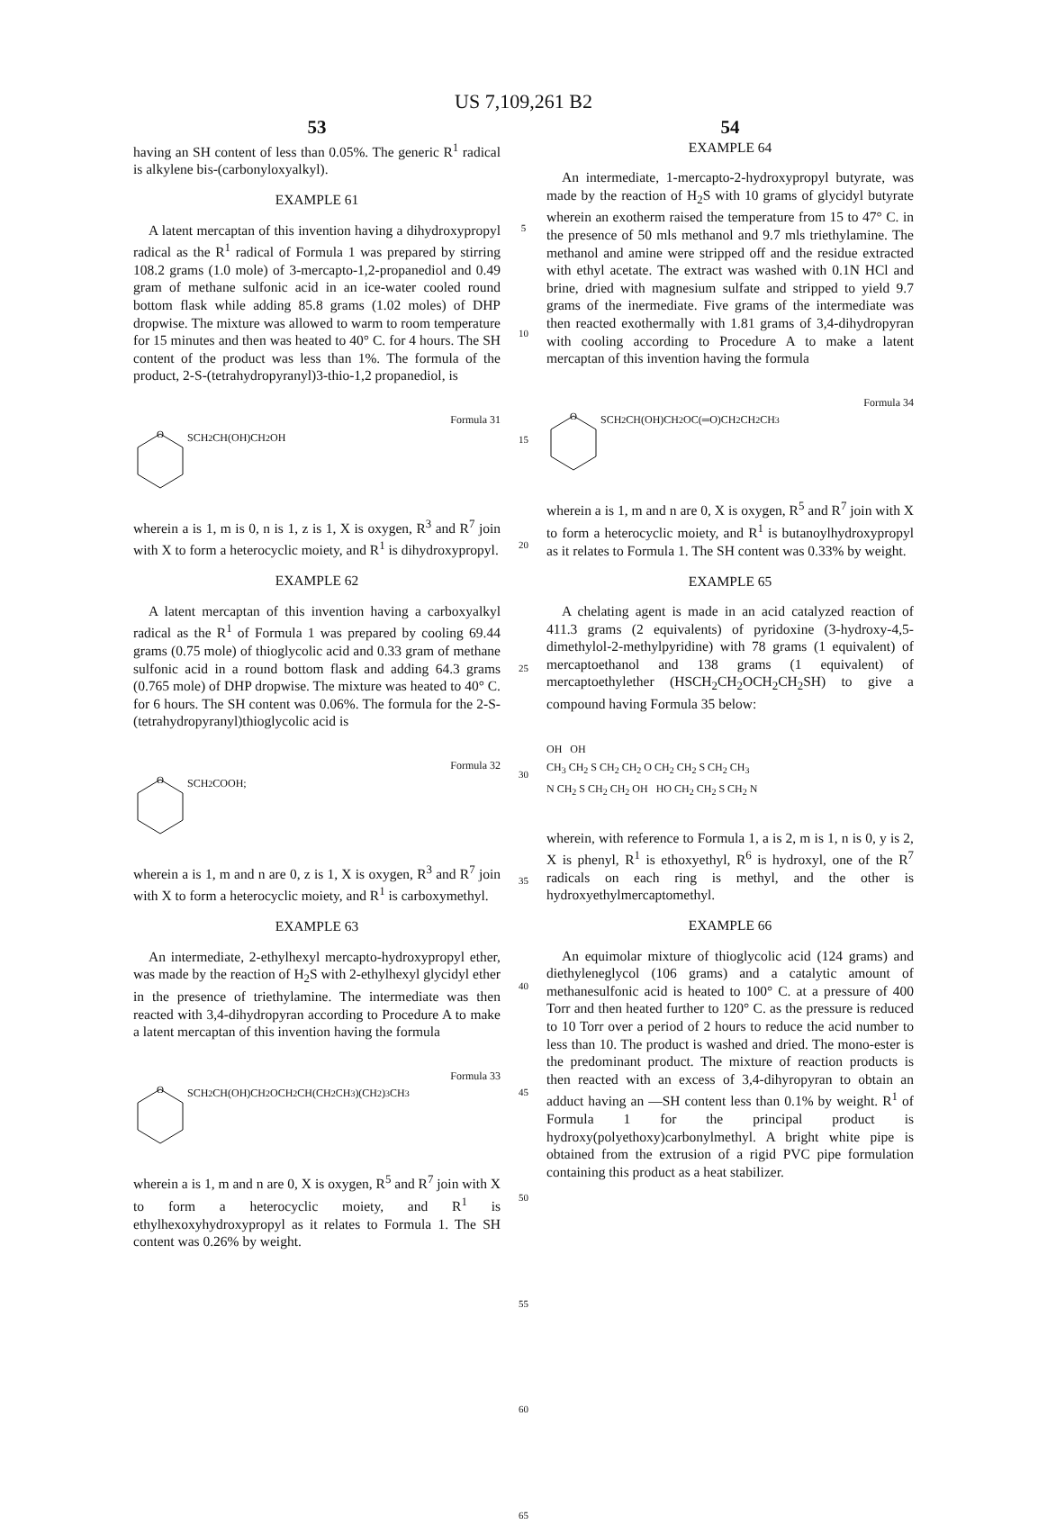US 7,109,261 B2
53
having an SH content of less than 0.05%. The generic R<sup>1</sup> radical is alkylene bis-(carbonyloxyalkyl).
EXAMPLE 61
A latent mercaptan of this invention having a dihydroxypropyl radical as the R<sup>1</sup> radical of Formula 1 was prepared by stirring 108.2 grams (1.0 mole) of 3-mercapto-1,2-propanediol and 0.49 gram of methane sulfonic acid in an ice-water cooled round bottom flask while adding 85.8 grams (1.02 moles) of DHP dropwise. The mixture was allowed to warm to room temperature for 15 minutes and then was heated to 40° C. for 4 hours. The SH content of the product was less than 1%. The formula of the product, 2-S-(tetrahydropyranyl)3-thio-1,2 propanediol, is
Formula 31
O
SCH<sub>2</sub>CH(OH)CH<sub>2</sub>OH
wherein a is 1, m is 0, n is 1, z is 1, X is oxygen, R<sup>3</sup> and R<sup>7</sup> join with X to form a heterocyclic moiety, and R<sup>1</sup> is dihydroxypropyl.
EXAMPLE 62
A latent mercaptan of this invention having a carboxyalkyl radical as the R<sup>1</sup> of Formula 1 was prepared by cooling 69.44 grams (0.75 mole) of thioglycolic acid and 0.33 gram of methane sulfonic acid in a round bottom flask and adding 64.3 grams (0.765 mole) of DHP dropwise. The mixture was heated to 40° C. for 6 hours. The SH content was 0.06%. The formula for the 2-S-(tetrahydropyranyl)thioglycolic acid is
Formula 32
O
SCH<sub>2</sub>COOH;
wherein a is 1, m and n are 0, z is 1, X is oxygen, R<sup>3</sup> and R<sup>7</sup> join with X to form a heterocyclic moiety, and R<sup>1</sup> is carboxymethyl.
EXAMPLE 63
An intermediate, 2-ethylhexyl mercapto-hydroxypropyl ether, was made by the reaction of H<sub>2</sub>S with 2-ethylhexyl glycidyl ether in the presence of triethylamine. The intermediate was then reacted with 3,4-dihydropyran according to Procedure A to make a latent mercaptan of this invention having the formula
Formula 33
O
SCH<sub>2</sub>CH(OH)CH<sub>2</sub>OCH<sub>2</sub>CH(CH<sub>2</sub>CH<sub>3</sub>)(CH<sub>2</sub>)<sub>3</sub>CH<sub>3</sub>
wherein a is 1, m and n are 0, X is oxygen, R<sup>5</sup> and R<sup>7</sup> join with X to form a heterocyclic moiety, and R<sup>1</sup> is ethylhexoxyhydroxypropyl as it relates to Formula 1. The SH content was 0.26% by weight.
5
10
15
20
25
30
35
40
45
50
55
60
65
54
EXAMPLE 64
An intermediate, 1-mercapto-2-hydroxypropyl butyrate, was made by the reaction of H<sub>2</sub>S with 10 grams of glycidyl butyrate wherein an exotherm raised the temperature from 15 to 47° C. in the presence of 50 mls methanol and 9.7 mls triethylamine. The methanol and amine were stripped off and the residue extracted with ethyl acetate. The extract was washed with 0.1N HCl and brine, dried with magnesium sulfate and stripped to yield 9.7 grams of the inermediate. Five grams of the intermediate was then reacted exothermally with 1.81 grams of 3,4-dihydropyran with cooling according to Procedure A to make a latent mercaptan of this invention having the formula
Formula 34
O
SCH<sub>2</sub>CH(OH)CH<sub>2</sub>OC(═O)CH<sub>2</sub>CH<sub>2</sub>CH<sub>3</sub>
wherein a is 1, m and n are 0, X is oxygen, R<sup>5</sup> and R<sup>7</sup> join with X to form a heterocyclic moiety, and R<sup>1</sup> is butanoylhydroxypropyl as it relates to Formula 1. The SH content was 0.33% by weight.
EXAMPLE 65
A chelating agent is made in an acid catalyzed reaction of 411.3 grams (2 equivalents) of pyridoxine (3-hydroxy-4,5-dimethylol-2-methylpyridine) with 78 grams (1 equivalent) of mercaptoethanol and 138 grams (1 equivalent) of mercaptoethylether (HSCH<sub>2</sub>CH<sub>2</sub>OCH<sub>2</sub>CH<sub>2</sub>SH) to give a compound having Formula 35 below:
OH OH
CH<sub>3</sub> CH<sub>2</sub> S CH<sub>2</sub> CH<sub>2</sub> O CH<sub>2</sub> CH<sub>2</sub> S CH<sub>2</sub> CH<sub>3</sub>
N CH<sub>2</sub> S CH<sub>2</sub> CH<sub>2</sub> OH HO CH<sub>2</sub> CH<sub>2</sub> S CH<sub>2</sub> N
wherein, with reference to Formula 1, a is 2, m is 1, n is 0, y is 2, X is phenyl, R<sup>1</sup> is ethoxyethyl, R<sup>6</sup> is hydroxyl, one of the R<sup>7</sup> radicals on each ring is methyl, and the other is hydroxyethylmercaptomethyl.
EXAMPLE 66
An equimolar mixture of thioglycolic acid (124 grams) and diethyleneglycol (106 grams) and a catalytic amount of methanesulfonic acid is heated to 100° C. at a pressure of 400 Torr and then heated further to 120° C. as the pressure is reduced to 10 Torr over a period of 2 hours to reduce the acid number to less than 10. The product is washed and dried. The mono-ester is the predominant product. The mixture of reaction products is then reacted with an excess of 3,4-dihyropyran to obtain an adduct having an —SH content less than 0.1% by weight. R<sup>1</sup> of Formula 1 for the principal product is hydroxy(polyethoxy)carbonylmethyl. A bright white pipe is obtained from the extrusion of a rigid PVC pipe formulation containing this product as a heat stabilizer.